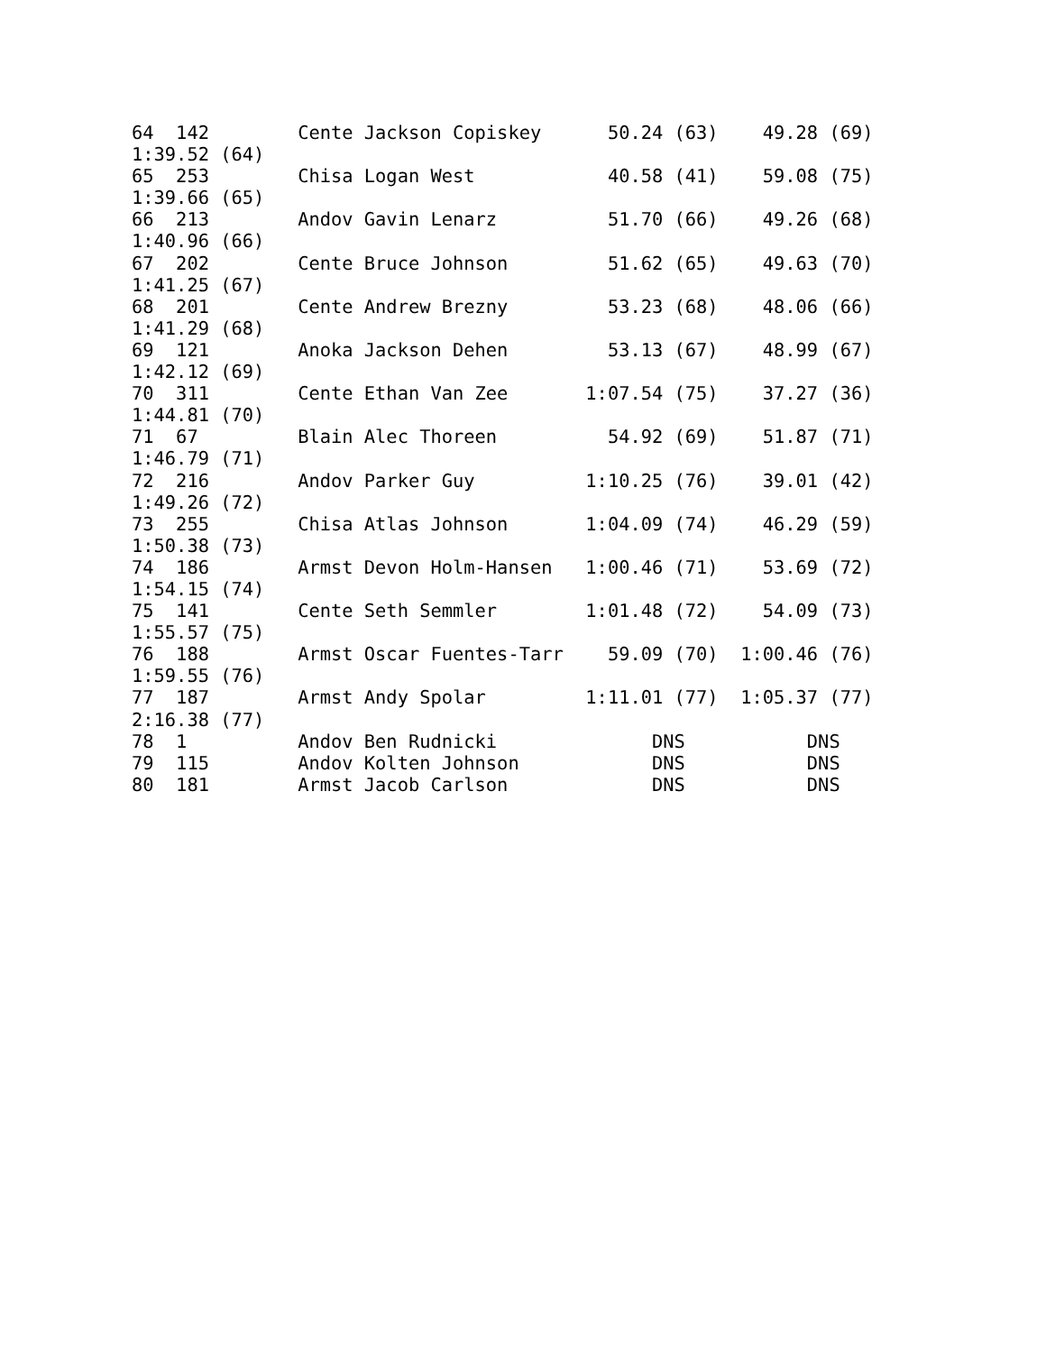64  142        Cente Jackson Copiskey      50.24 (63)    49.28 (69)
1:39.52 (64)
65  253        Chisa Logan West            40.58 (41)    59.08 (75)
1:39.66 (65)
66  213        Andov Gavin Lenarz          51.70 (66)    49.26 (68)
1:40.96 (66)
67  202        Cente Bruce Johnson         51.62 (65)    49.63 (70)
1:41.25 (67)
68  201        Cente Andrew Brezny         53.23 (68)    48.06 (66)
1:41.29 (68)
69  121        Anoka Jackson Dehen         53.13 (67)    48.99 (67)
1:42.12 (69)
70  311        Cente Ethan Van Zee       1:07.54 (75)    37.27 (36)
1:44.81 (70)
71  67         Blain Alec Thoreen          54.92 (69)    51.87 (71)
1:46.79 (71)
72  216        Andov Parker Guy          1:10.25 (76)    39.01 (42)
1:49.26 (72)
73  255        Chisa Atlas Johnson       1:04.09 (74)    46.29 (59)
1:50.38 (73)
74  186        Armst Devon Holm-Hansen   1:00.46 (71)    53.69 (72)
1:54.15 (74)
75  141        Cente Seth Semmler        1:01.48 (72)    54.09 (73)
1:55.57 (75)
76  188        Armst Oscar Fuentes-Tarr    59.09 (70)  1:00.46 (76)
1:59.55 (76)
77  187        Armst Andy Spolar         1:11.01 (77)  1:05.37 (77)
2:16.38 (77)
78  1          Andov Ben Rudnicki              DNS           DNS
79  115        Andov Kolten Johnson            DNS           DNS
80  181        Armst Jacob Carlson             DNS           DNS